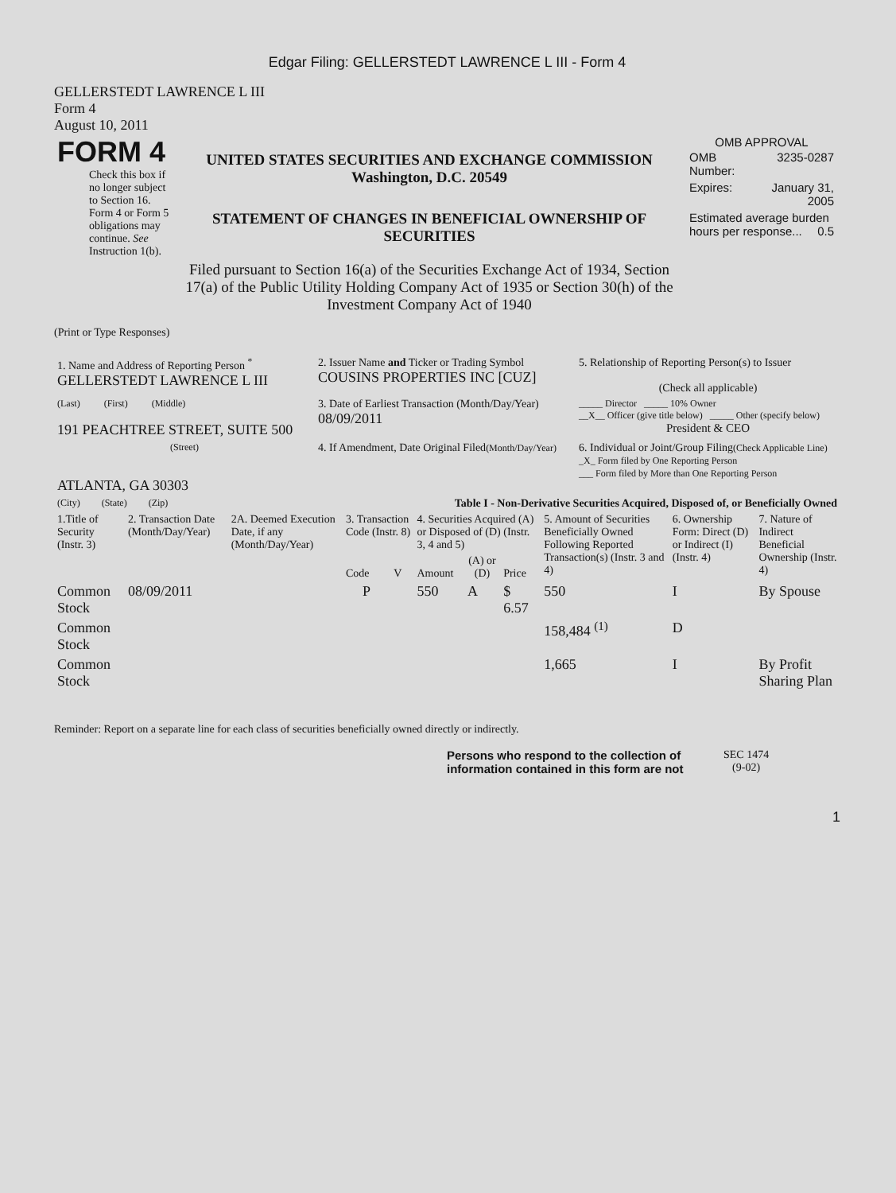Edgar Filing: GELLERSTEDT LAWRENCE L III - Form 4
GELLERSTEDT LAWRENCE L III
Form 4
August 10, 2011
| FORM 4 Check this box if no longer subject to Section 16. Form 4 or Form 5 obligations may continue. See Instruction 1(b). | UNITED STATES SECURITIES AND EXCHANGE COMMISSION Washington, D.C. 20549 STATEMENT OF CHANGES IN BENEFICIAL OWNERSHIP OF SECURITIES Filed pursuant to Section 16(a) of the Securities Exchange Act of 1934, Section 17(a) of the Public Utility Holding Company Act of 1935 or Section 30(h) of the Investment Company Act of 1940 | OMB APPROVAL / OMB Number: / 3235-0287 / / Expires: / January 31, 2005 / / Estimated average burden hours per response... 0.5 / / |
(Print or Type Responses)
| 1. Name and Address of Reporting Person <sup>*</sup> GELLERSTEDT LAWRENCE L III | 2. Issuer Name and Ticker or Trading Symbol COUSINS PROPERTIES INC [CUZ] | 5. Relationship of Reporting Person(s) to Issuer (Check all applicable) |
| (Last) (First) (Middle) 191 PEACHTREE STREET, SUITE 500 | 3. Date of Earliest Transaction (Month/Day/Year) 08/09/2011 | _____ Director _____ 10% Owner __X__ Officer (give title below) _____ Other (specify below) President & CEO |
| (Street) ATLANTA, GA 30303 | 4. If Amendment, Date Original Filed (Month/Day/Year) | 6. Individual or Joint/Group Filing (Check Applicable Line) _X_ Form filed by One Reporting Person ___ Form filed by More than One Reporting Person |
| (City) (State) (Zip) | Table I - Non-Derivative Securities Acquired, Disposed of, or Beneficially Owned | |
| 1.Title of Security (Instr. 3) | 2. Transaction Date (Month/Day/Year) | 2A. Deemed Execution Date, if any (Month/Day/Year) | 3. Transaction Code (Instr. 8) | | 4. Securities Acquired (A) or Disposed of (D) (Instr. 3, 4 and 5) | | | 5. Amount of Securities Beneficially Owned Following Reported Transaction(s) (Instr. 3 and 4) | 6. Ownership Form: Direct (D) or Indirect (I) (Instr. 4) | 7. Nature of Indirect Beneficial Ownership (Instr. 4) |
| --- | --- | --- | --- | --- | --- | --- | --- | --- | --- | --- |
| | | | Code | V | Amount | (A) or (D) | Price | | | |
| Common Stock | 08/09/2011 | | P | | 550 | A | $ 6.57 | 550 | I | By Spouse |
| Common Stock | | | | | | | | 158,484 <sup>(1)</sup> | D | |
| Common Stock | | | | | | | | 1,665 | I | By Profit Sharing Plan |
Reminder: Report on a separate line for each class of securities beneficially owned directly or indirectly.
| Persons who respond to the collection of information contained in this form are not | SEC 1474 (9-02) |
1